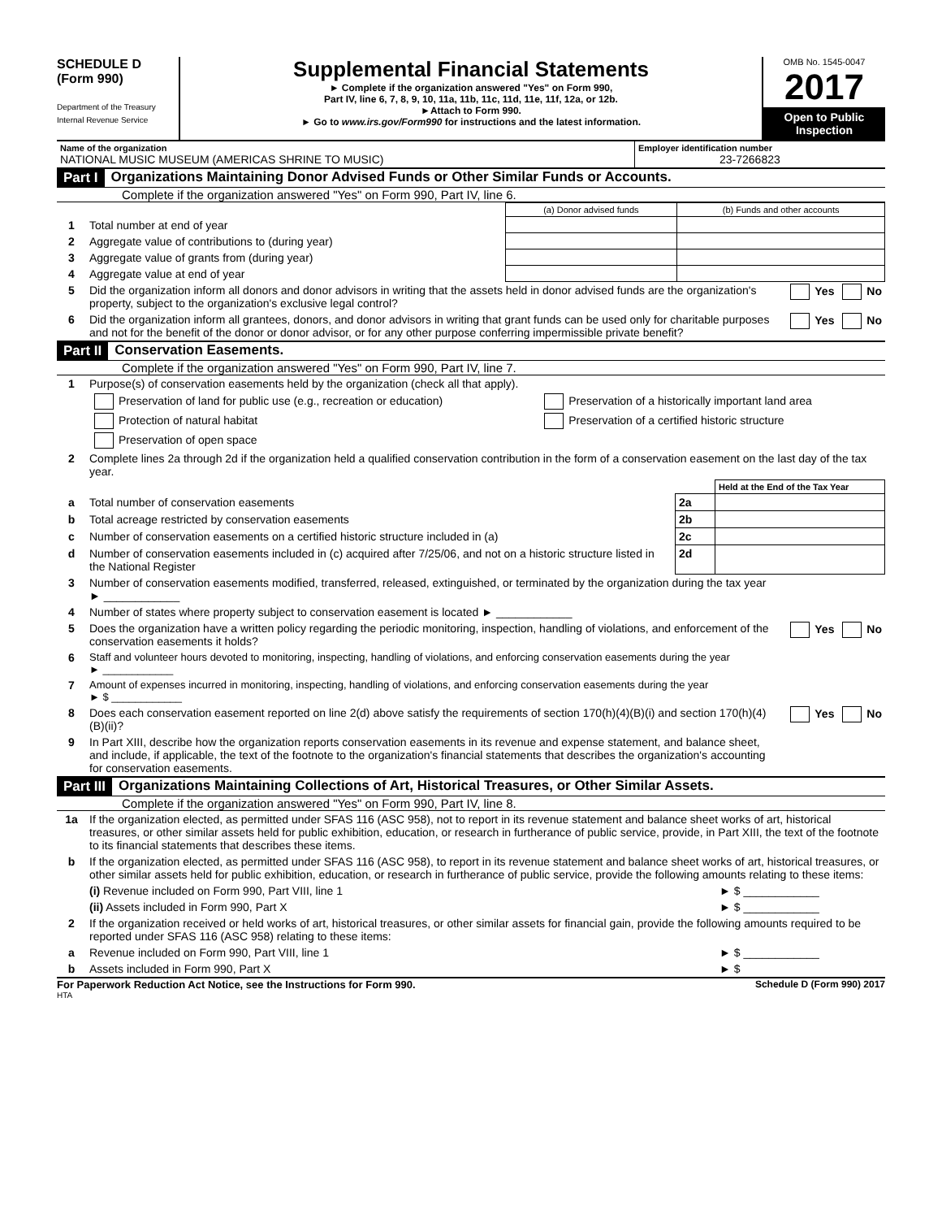SCHEDULE D
(Form 990)
Department of the Treasury
Internal Revenue Service
Supplemental Financial Statements
► Complete if the organization answered "Yes" on Form 990,
Part IV, line 6, 7, 8, 9, 10, 11a, 11b, 11c, 11d, 11e, 11f, 12a, or 12b.
►Attach to Form 990.
► Go to www.irs.gov/Form990 for instructions and the latest information.
OMB No. 1545-0047
2017
Open to Public Inspection
| Name of the organization NATIONAL MUSIC MUSEUM (AMERICAS SHRINE TO MUSIC) | Employer identification number 23-7266823 |
Part I Organizations Maintaining Donor Advised Funds or Other Similar Funds or Accounts.
Complete if the organization answered "Yes" on Form 990, Part IV, line 6.
| | | (a) Donor advised funds | (b) Funds and other accounts |
| 1 | Total number at end of year | | |
| 2 | Aggregate value of contributions to (during year) | | |
| 3 | Aggregate value of grants from (during year) | | |
| 4 | Aggregate value at end of year | | |
| 5 | Did the organization inform all donors and donor advisors in writing that the assets held in donor advised funds are the organization's property, subject to the organization's exclusive legal control? | Yes No |
| 6 | Did the organization inform all grantees, donors, and donor advisors in writing that grant funds can be used only for charitable purposes and not for the benefit of the donor or donor advisor, or for any other purpose conferring impermissible private benefit? | Yes No |
Part II Conservation Easements.
Complete if the organization answered "Yes" on Form 990, Part IV, line 7.
| 1 | Purpose(s) of conservation easements held by the organization (check all that apply). | |
| | Preservation of land for public use (e.g., recreation or education) | Preservation of a historically important land area |
| | Protection of natural habitat | Preservation of a certified historic structure |
| | Preservation of open space | |
| 2 | Complete lines 2a through 2d if the organization held a qualified conservation contribution in the form of a conservation easement on the last day of the tax year. | | |
| | | | Held at the End of the Tax Year |
| a | Total number of conservation easements | 2a | |
| b | Total acreage restricted by conservation easements | 2b | |
| c | Number of conservation easements on a certified historic structure included in (a) | 2c | |
| d | Number of conservation easements included in (c) acquired after 7/25/06, and not on a historic structure listed in the National Register | 2d | |
| 3 | Number of conservation easements modified, transferred, released, extinguished, or terminated by the organization during the tax year ► ____________ | |
| 4 | Number of states where property subject to conservation easement is located ► ____________ | |
| 5 | Does the organization have a written policy regarding the periodic monitoring, inspection, handling of violations, and enforcement of the conservation easements it holds? | Yes No |
| 6 | Staff and volunteer hours devoted to monitoring, inspecting, handling of violations, and enforcing conservation easements during the year ► ____________ | |
| 7 | Amount of expenses incurred in monitoring, inspecting, handling of violations, and enforcing conservation easements during the year ► $ ____________ | |
| 8 | Does each conservation easement reported on line 2(d) above satisfy the requirements of section 170(h)(4)(B)(i) and section 170(h)(4)(B)(ii)? | Yes No |
| 9 | In Part XIII, describe how the organization reports conservation easements in its revenue and expense statement, and balance sheet, and include, if applicable, the text of the footnote to the organization's financial statements that describes the organization's accounting for conservation easements. | |
Part III Organizations Maintaining Collections of Art, Historical Treasures, or Other Similar Assets.
Complete if the organization answered "Yes" on Form 990, Part IV, line 8.
| 1a | If the organization elected, as permitted under SFAS 116 (ASC 958), not to report in its revenue statement and balance sheet works of art, historical treasures, or other similar assets held for public exhibition, education, or research in furtherance of public service, provide, in Part XIII, the text of the footnote to its financial statements that describes these items. | |
| b | If the organization elected, as permitted under SFAS 116 (ASC 958), to report in its revenue statement and balance sheet works of art, historical treasures, or other similar assets held for public exhibition, education, or research in furtherance of public service, provide the following amounts relating to these items: | |
| | (i) Revenue included on Form 990, Part VIII, line 1 | ► $ ____________ |
| | (ii) Assets included in Form 990, Part X | ► $ ____________ |
| 2 | If the organization received or held works of art, historical treasures, or other similar assets for financial gain, provide the following amounts required to be reported under SFAS 116 (ASC 958) relating to these items: | |
| a | Revenue included on Form 990, Part VIII, line 1 | ► $ ____________ |
| b | Assets included in Form 990, Part X | ► $ |
For Paperwork Reduction Act Notice, see the Instructions for Form 990. Schedule D (Form 990) 2017
HTA